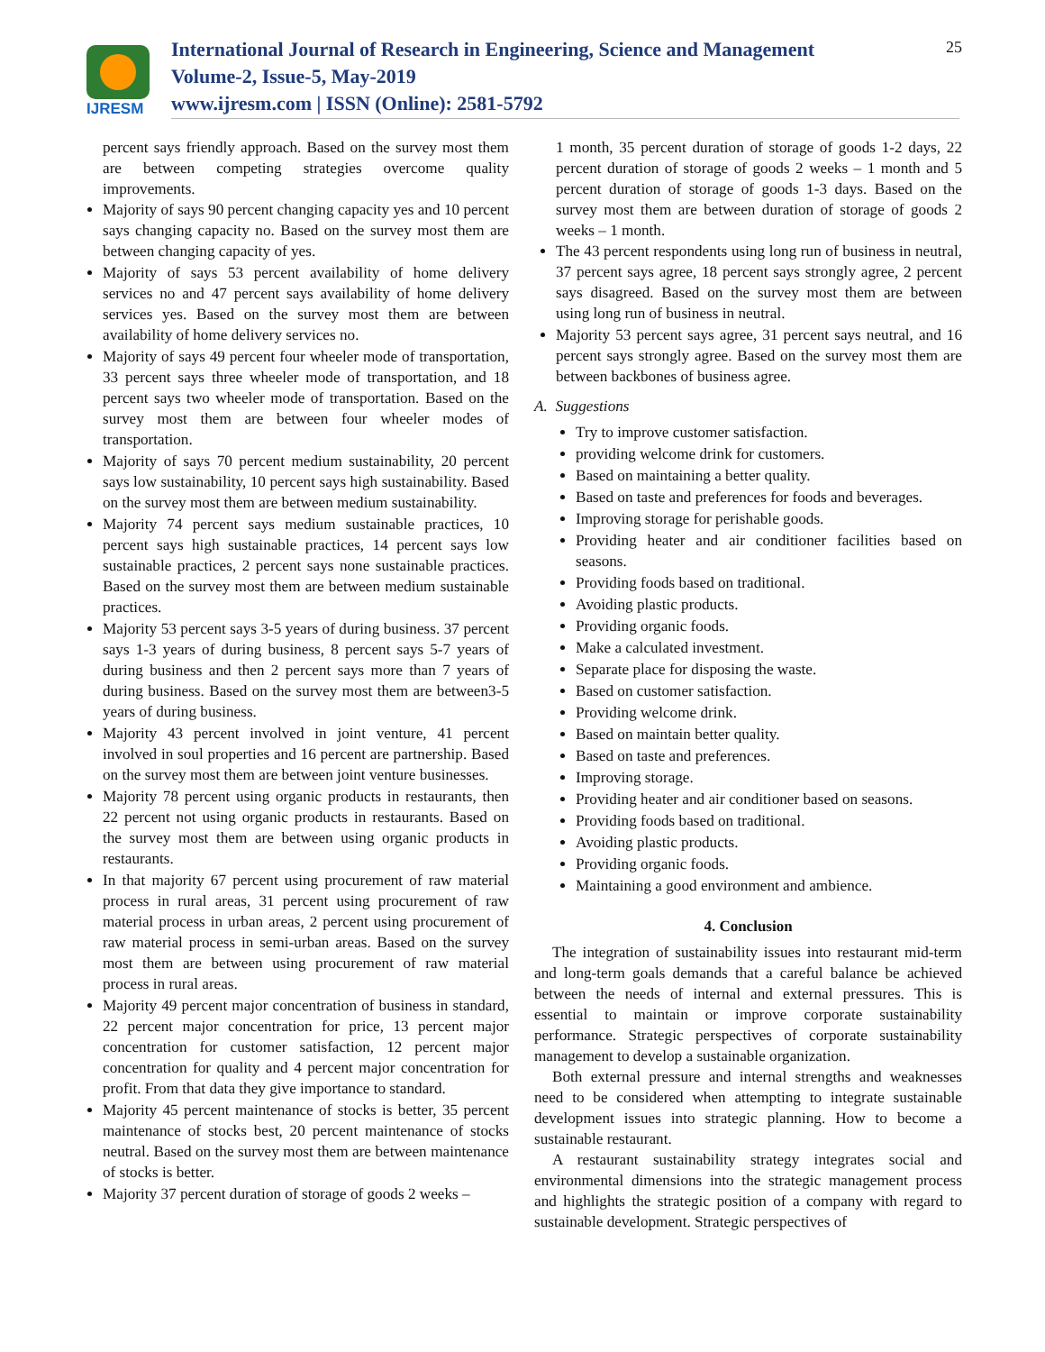IJRESM
International Journal of Research in Engineering, Science and Management
Volume-2, Issue-5, May-2019
www.ijresm.com | ISSN (Online): 2581-5792
25
percent says friendly approach. Based on the survey most them are between competing strategies overcome quality improvements.
Majority of says 90 percent changing capacity yes and 10 percent says changing capacity no. Based on the survey most them are between changing capacity of yes.
Majority of says 53 percent availability of home delivery services no and 47 percent says availability of home delivery services yes. Based on the survey most them are between availability of home delivery services no.
Majority of says 49 percent four wheeler mode of transportation, 33 percent says three wheeler mode of transportation, and 18 percent says two wheeler mode of transportation. Based on the survey most them are between four wheeler modes of transportation.
Majority of says 70 percent medium sustainability, 20 percent says low sustainability, 10 percent says high sustainability. Based on the survey most them are between medium sustainability.
Majority 74 percent says medium sustainable practices, 10 percent says high sustainable practices, 14 percent says low sustainable practices, 2 percent says none sustainable practices. Based on the survey most them are between medium sustainable practices.
Majority 53 percent says 3-5 years of during business. 37 percent says 1-3 years of during business, 8 percent says 5-7 years of during business and then 2 percent says more than 7 years of during business. Based on the survey most them are between3-5 years of during business.
Majority 43 percent involved in joint venture, 41 percent involved in soul properties and 16 percent are partnership. Based on the survey most them are between joint venture businesses.
Majority 78 percent using organic products in restaurants, then 22 percent not using organic products in restaurants. Based on the survey most them are between using organic products in restaurants.
In that majority 67 percent using procurement of raw material process in rural areas, 31 percent using procurement of raw material process in urban areas, 2 percent using procurement of raw material process in semi-urban areas. Based on the survey most them are between using procurement of raw material process in rural areas.
Majority 49 percent major concentration of business in standard, 22 percent major concentration for price, 13 percent major concentration for customer satisfaction, 12 percent major concentration for quality and 4 percent major concentration for profit. From that data they give importance to standard.
Majority 45 percent maintenance of stocks is better, 35 percent maintenance of stocks best, 20 percent maintenance of stocks neutral. Based on the survey most them are between maintenance of stocks is better.
Majority 37 percent duration of storage of goods 2 weeks –
1 month, 35 percent duration of storage of goods 1-2 days, 22 percent duration of storage of goods 2 weeks – 1 month and 5 percent duration of storage of goods 1-3 days. Based on the survey most them are between duration of storage of goods 2 weeks – 1 month.
The 43 percent respondents using long run of business in neutral, 37 percent says agree, 18 percent says strongly agree, 2 percent says disagreed. Based on the survey most them are between using long run of business in neutral.
Majority 53 percent says agree, 31 percent says neutral, and 16 percent says strongly agree. Based on the survey most them are between backbones of business agree.
A. Suggestions
Try to improve customer satisfaction.
providing welcome drink for customers.
Based on maintaining a better quality.
Based on taste and preferences for foods and beverages.
Improving storage for perishable goods.
Providing heater and air conditioner facilities based on seasons.
Providing foods based on traditional.
Avoiding plastic products.
Providing organic foods.
Make a calculated investment.
Separate place for disposing the waste.
Based on customer satisfaction.
Providing welcome drink.
Based on maintain better quality.
Based on taste and preferences.
Improving storage.
Providing heater and air conditioner based on seasons.
Providing foods based on traditional.
Avoiding plastic products.
Providing organic foods.
Maintaining a good environment and ambience.
4. Conclusion
The integration of sustainability issues into restaurant mid-term and long-term goals demands that a careful balance be achieved between the needs of internal and external pressures. This is essential to maintain or improve corporate sustainability performance. Strategic perspectives of corporate sustainability management to develop a sustainable organization.
Both external pressure and internal strengths and weaknesses need to be considered when attempting to integrate sustainable development issues into strategic planning. How to become a sustainable restaurant.
A restaurant sustainability strategy integrates social and environmental dimensions into the strategic management process and highlights the strategic position of a company with regard to sustainable development. Strategic perspectives of